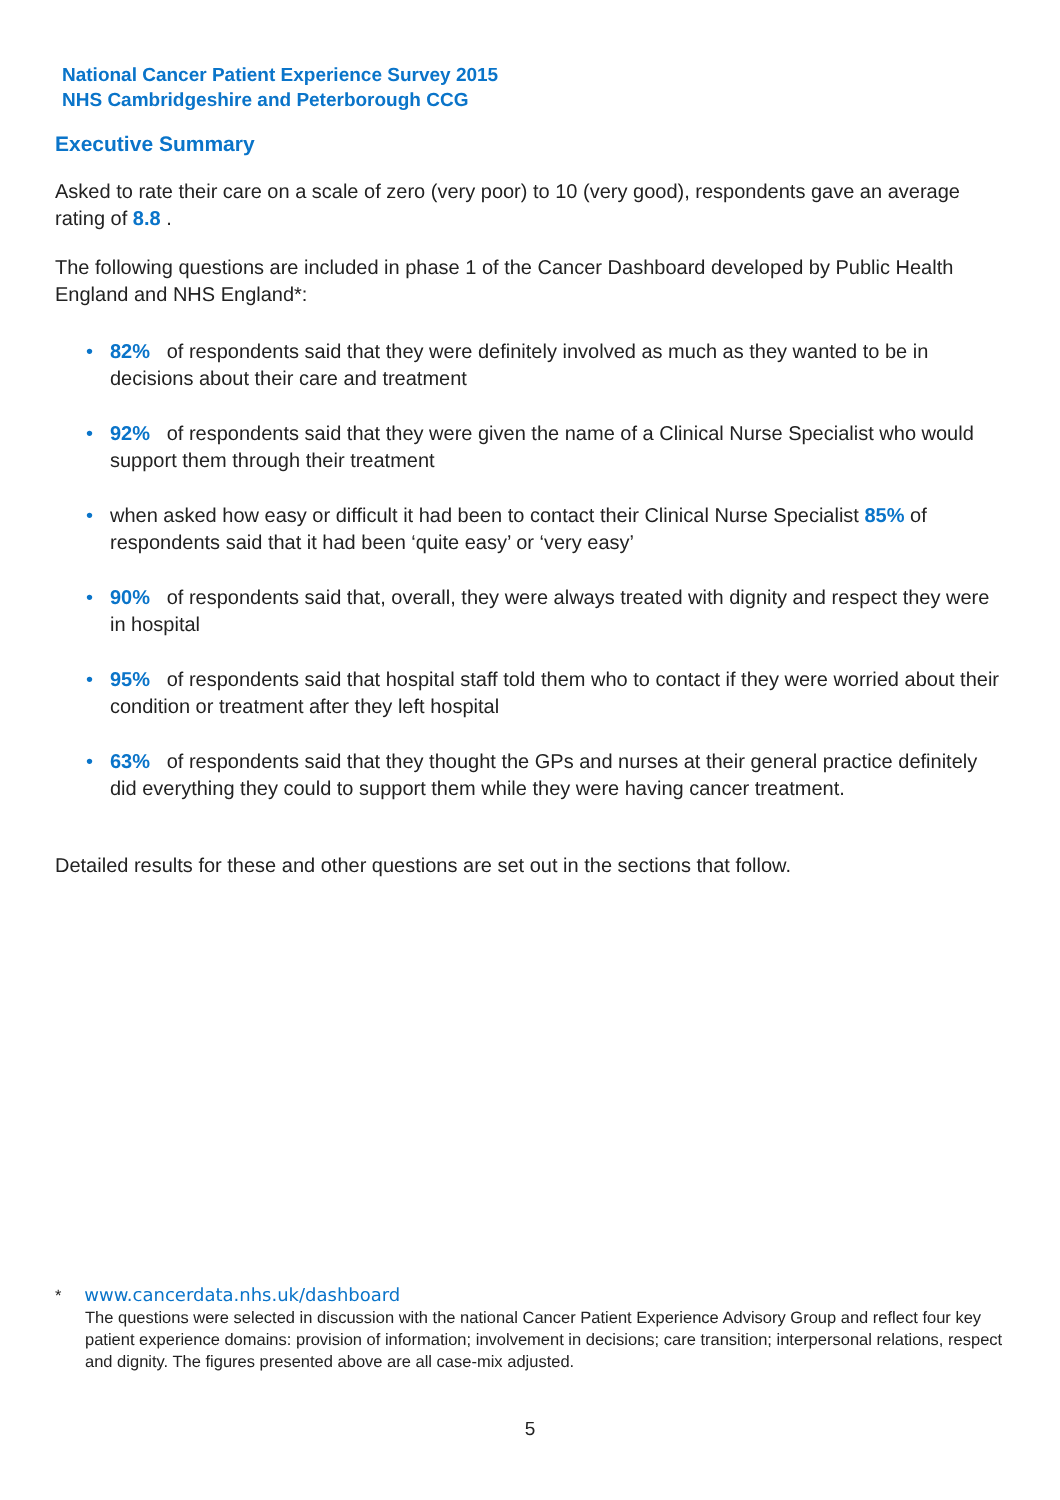National Cancer Patient Experience Survey 2015
NHS Cambridgeshire and Peterborough CCG
Executive Summary
Asked to rate their care on a scale of zero (very poor) to 10 (very good), respondents gave an average rating of 8.8 .
The following questions are included in phase 1 of the Cancer Dashboard developed by Public Health England and NHS England*:
• 82% of respondents said that they were definitely involved as much as they wanted to be in decisions about their care and treatment
• 92% of respondents said that they were given the name of a Clinical Nurse Specialist who would support them through their treatment
• when asked how easy or difficult it had been to contact their Clinical Nurse Specialist 85% of respondents said that it had been ‘quite easy’ or ‘very easy’
• 90% of respondents said that, overall, they were always treated with dignity and respect they were in hospital
• 95% of respondents said that hospital staff told them who to contact if they were worried about their condition or treatment after they left hospital
• 63% of respondents said that they thought the GPs and nurses at their general practice definitely did everything they could to support them while they were having cancer treatment.
Detailed results for these and other questions are set out in the sections that follow.
* www.cancerdata.nhs.uk/dashboard
The questions were selected in discussion with the national Cancer Patient Experience Advisory Group and reflect four key patient experience domains: provision of information; involvement in decisions; care transition; interpersonal relations, respect and dignity. The figures presented above are all case-mix adjusted.
5